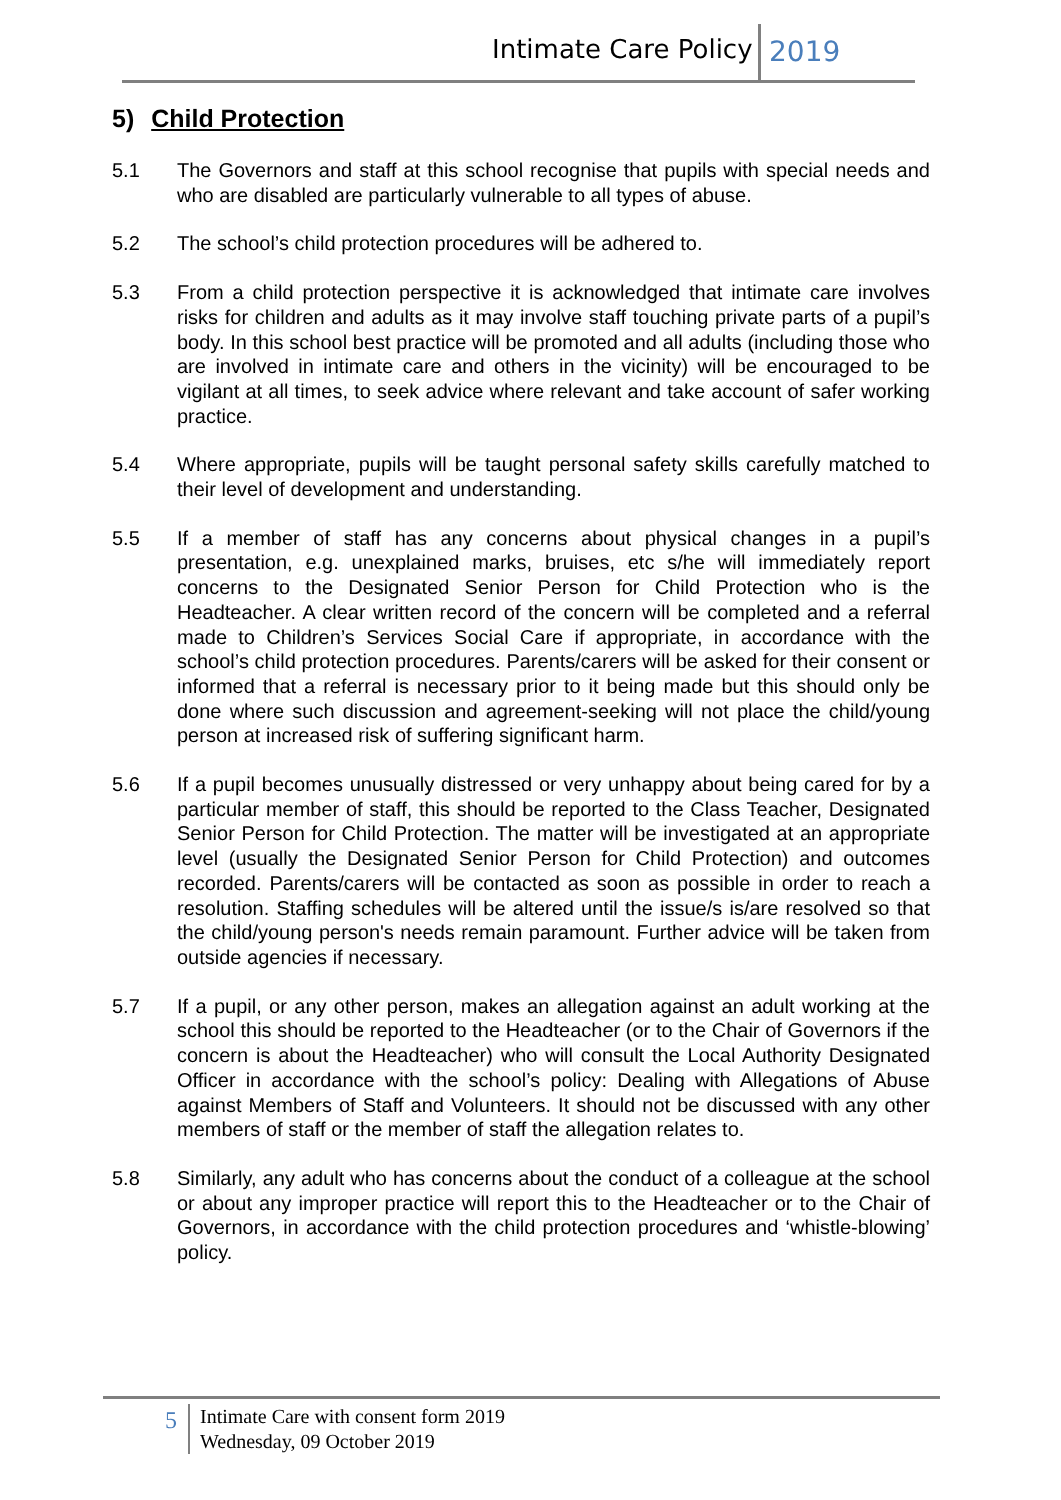Intimate Care Policy 2019
5) Child Protection
5.1 The Governors and staff at this school recognise that pupils with special needs and who are disabled are particularly vulnerable to all types of abuse.
5.2 The school’s child protection procedures will be adhered to.
5.3 From a child protection perspective it is acknowledged that intimate care involves risks for children and adults as it may involve staff touching private parts of a pupil’s body. In this school best practice will be promoted and all adults (including those who are involved in intimate care and others in the vicinity) will be encouraged to be vigilant at all times, to seek advice where relevant and take account of safer working practice.
5.4 Where appropriate, pupils will be taught personal safety skills carefully matched to their level of development and understanding.
5.5 If a member of staff has any concerns about physical changes in a pupil’s presentation, e.g. unexplained marks, bruises, etc s/he will immediately report concerns to the Designated Senior Person for Child Protection who is the Headteacher. A clear written record of the concern will be completed and a referral made to Children’s Services Social Care if appropriate, in accordance with the school’s child protection procedures. Parents/carers will be asked for their consent or informed that a referral is necessary prior to it being made but this should only be done where such discussion and agreement-seeking will not place the child/young person at increased risk of suffering significant harm.
5.6 If a pupil becomes unusually distressed or very unhappy about being cared for by a particular member of staff, this should be reported to the Class Teacher, Designated Senior Person for Child Protection. The matter will be investigated at an appropriate level (usually the Designated Senior Person for Child Protection) and outcomes recorded. Parents/carers will be contacted as soon as possible in order to reach a resolution. Staffing schedules will be altered until the issue/s is/are resolved so that the child/young person's needs remain paramount. Further advice will be taken from outside agencies if necessary.
5.7 If a pupil, or any other person, makes an allegation against an adult working at the school this should be reported to the Headteacher (or to the Chair of Governors if the concern is about the Headteacher) who will consult the Local Authority Designated Officer in accordance with the school’s policy: Dealing with Allegations of Abuse against Members of Staff and Volunteers. It should not be discussed with any other members of staff or the member of staff the allegation relates to.
5.8 Similarly, any adult who has concerns about the conduct of a colleague at the school or about any improper practice will report this to the Headteacher or to the Chair of Governors, in accordance with the child protection procedures and ‘whistle-blowing’ policy.
5
Intimate Care with consent form 2019
Wednesday, 09 October 2019